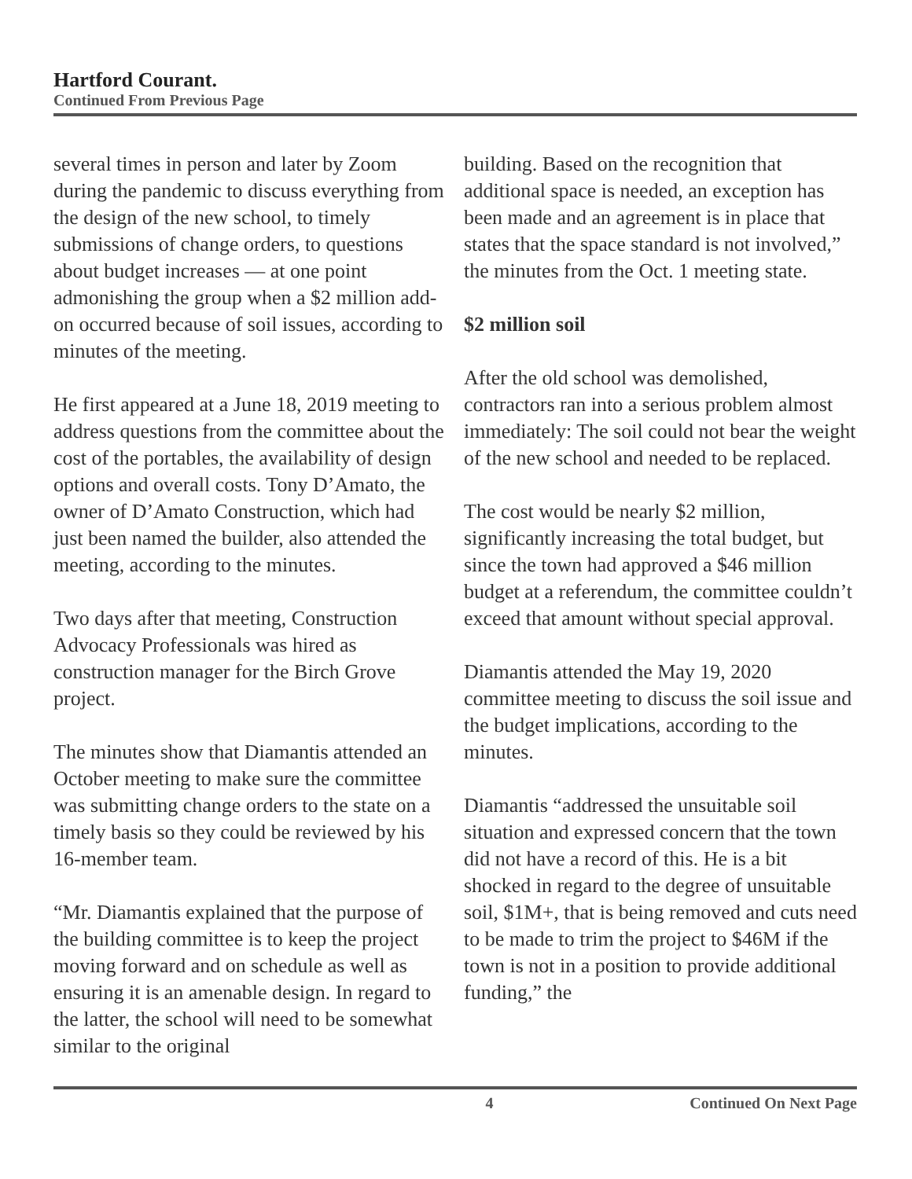Hartford Courant.
Continued From Previous Page
several times in person and later by Zoom during the pandemic to discuss everything from the design of the new school, to timely submissions of change orders, to questions about budget increases — at one point admonishing the group when a $2 million add-on occurred because of soil issues, according to minutes of the meeting.
He first appeared at a June 18, 2019 meeting to address questions from the committee about the cost of the portables, the availability of design options and overall costs. Tony D’Amato, the owner of D’Amato Construction, which had just been named the builder, also attended the meeting, according to the minutes.
Two days after that meeting, Construction Advocacy Professionals was hired as construction manager for the Birch Grove project.
The minutes show that Diamantis attended an October meeting to make sure the committee was submitting change orders to the state on a timely basis so they could be reviewed by his 16-member team.
“Mr. Diamantis explained that the purpose of the building committee is to keep the project moving forward and on schedule as well as ensuring it is an amenable design. In regard to the latter, the school will need to be somewhat similar to the original
building. Based on the recognition that additional space is needed, an exception has been made and an agreement is in place that states that the space standard is not involved,” the minutes from the Oct. 1 meeting state.
$2 million soil
After the old school was demolished, contractors ran into a serious problem almost immediately: The soil could not bear the weight of the new school and needed to be replaced.
The cost would be nearly $2 million, significantly increasing the total budget, but since the town had approved a $46 million budget at a referendum, the committee couldn’t exceed that amount without special approval.
Diamantis attended the May 19, 2020 committee meeting to discuss the soil issue and the budget implications, according to the minutes.
Diamantis “addressed the unsuitable soil situation and expressed concern that the town did not have a record of this. He is a bit shocked in regard to the degree of unsuitable soil, $1M+, that is being removed and cuts need to be made to trim the project to $46M if the town is not in a position to provide additional funding,” the
4 Continued On Next Page